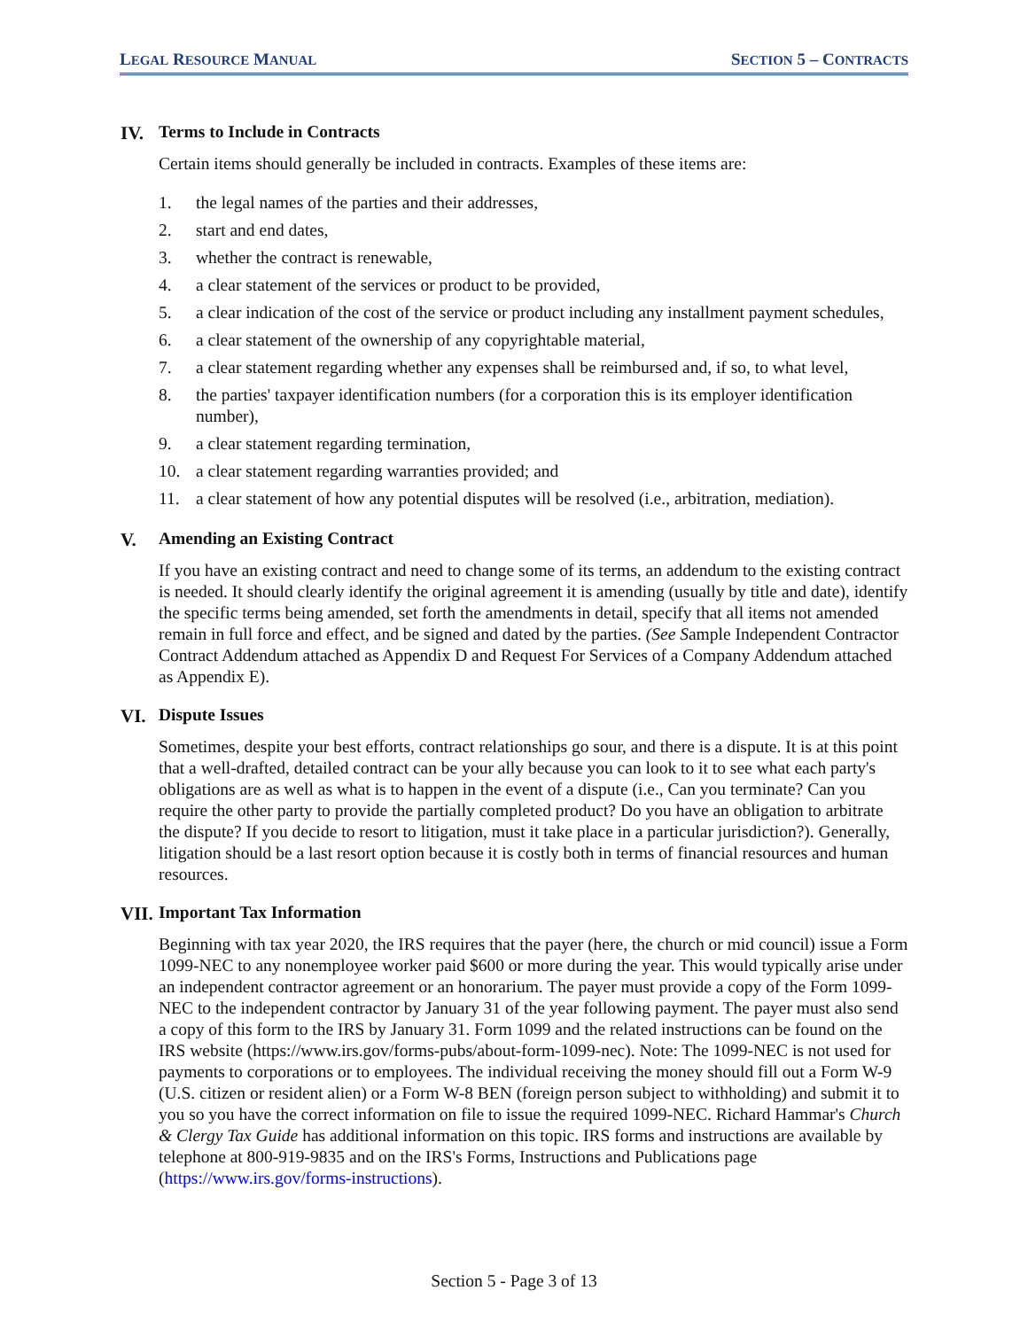LEGAL RESOURCE MANUAL SECTION 5 – CONTRACTS
IV. Terms to Include in Contracts
Certain items should generally be included in contracts. Examples of these items are:
1. the legal names of the parties and their addresses,
2. start and end dates,
3. whether the contract is renewable,
4. a clear statement of the services or product to be provided,
5. a clear indication of the cost of the service or product including any installment payment schedules,
6. a clear statement of the ownership of any copyrightable material,
7. a clear statement regarding whether any expenses shall be reimbursed and, if so, to what level,
8. the parties' taxpayer identification numbers (for a corporation this is its employer identification number),
9. a clear statement regarding termination,
10. a clear statement regarding warranties provided; and
11. a clear statement of how any potential disputes will be resolved (i.e., arbitration, mediation).
V. Amending an Existing Contract
If you have an existing contract and need to change some of its terms, an addendum to the existing contract is needed. It should clearly identify the original agreement it is amending (usually by title and date), identify the specific terms being amended, set forth the amendments in detail, specify that all items not amended remain in full force and effect, and be signed and dated by the parties. (See Sample Independent Contractor Contract Addendum attached as Appendix D and Request For Services of a Company Addendum attached as Appendix E).
VI. Dispute Issues
Sometimes, despite your best efforts, contract relationships go sour, and there is a dispute. It is at this point that a well-drafted, detailed contract can be your ally because you can look to it to see what each party's obligations are as well as what is to happen in the event of a dispute (i.e., Can you terminate? Can you require the other party to provide the partially completed product? Do you have an obligation to arbitrate the dispute? If you decide to resort to litigation, must it take place in a particular jurisdiction?). Generally, litigation should be a last resort option because it is costly both in terms of financial resources and human resources.
VII. Important Tax Information
Beginning with tax year 2020, the IRS requires that the payer (here, the church or mid council) issue a Form 1099-NEC to any nonemployee worker paid $600 or more during the year. This would typically arise under an independent contractor agreement or an honorarium. The payer must provide a copy of the Form 1099-NEC to the independent contractor by January 31 of the year following payment. The payer must also send a copy of this form to the IRS by January 31. Form 1099 and the related instructions can be found on the IRS website (https://www.irs.gov/forms-pubs/about-form-1099-nec). Note: The 1099-NEC is not used for payments to corporations or to employees. The individual receiving the money should fill out a Form W-9 (U.S. citizen or resident alien) or a Form W-8 BEN (foreign person subject to withholding) and submit it to you so you have the correct information on file to issue the required 1099-NEC. Richard Hammar's Church & Clergy Tax Guide has additional information on this topic. IRS forms and instructions are available by telephone at 800-919-9835 and on the IRS's Forms, Instructions and Publications page (https://www.irs.gov/forms-instructions).
Section 5 - Page 3 of 13